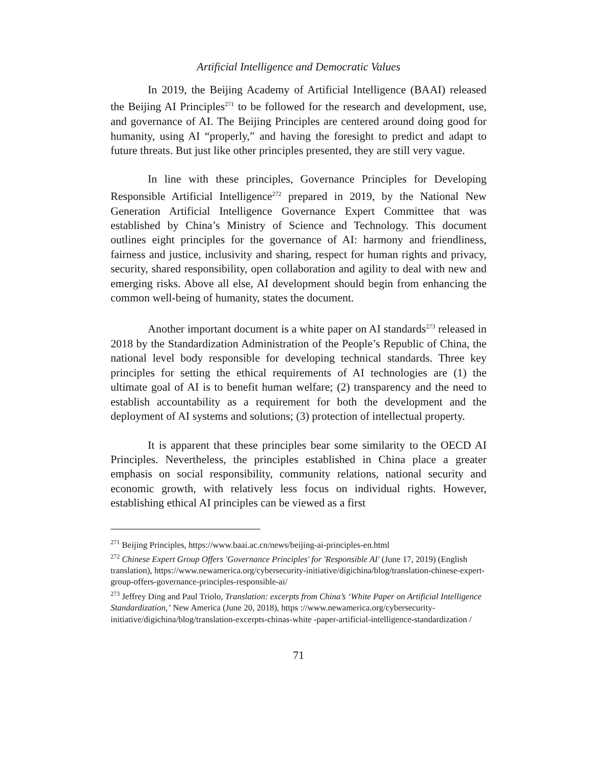Artificial Intelligence and Democratic Values
In 2019, the Beijing Academy of Artificial Intelligence (BAAI) released the Beijing AI Principles<sup>271</sup> to be followed for the research and development, use, and governance of AI. The Beijing Principles are centered around doing good for humanity, using AI “properly,” and having the foresight to predict and adapt to future threats. But just like other principles presented, they are still very vague.
In line with these principles, Governance Principles for Developing Responsible Artificial Intelligence<sup>272</sup> prepared in 2019, by the National New Generation Artificial Intelligence Governance Expert Committee that was established by China’s Ministry of Science and Technology. This document outlines eight principles for the governance of AI: harmony and friendliness, fairness and justice, inclusivity and sharing, respect for human rights and privacy, security, shared responsibility, open collaboration and agility to deal with new and emerging risks. Above all else, AI development should begin from enhancing the common well-being of humanity, states the document.
Another important document is a white paper on AI standards<sup>273</sup> released in 2018 by the Standardization Administration of the People’s Republic of China, the national level body responsible for developing technical standards. Three key principles for setting the ethical requirements of AI technologies are (1) the ultimate goal of AI is to benefit human welfare; (2) transparency and the need to establish accountability as a requirement for both the development and the deployment of AI systems and solutions; (3) protection of intellectual property.
It is apparent that these principles bear some similarity to the OECD AI Principles. Nevertheless, the principles established in China place a greater emphasis on social responsibility, community relations, national security and economic growth, with relatively less focus on individual rights. However, establishing ethical AI principles can be viewed as a first
<sup>271</sup> Beijing Principles, https://www.baai.ac.cn/news/beijing-ai-principles-en.html
<sup>272</sup> Chinese Expert Group Offers 'Governance Principles' for 'Responsible AI' (June 17, 2019) (English translation), https://www.newamerica.org/cybersecurity-initiative/digichina/blog/translation-chinese-expert-group-offers-governance-principles-responsible-ai/
<sup>273</sup> Jeffrey Ding and Paul Triolo, Translation: excerpts from China’s ‘White Paper on Artificial Intelligence Standardization,’ New America (June 20, 2018), https ://www.newamerica.org/cybersecurity-initiative/digichina/blog/translation-excerpts-chinas-white -paper-artificial-intelligence-standardization /
71